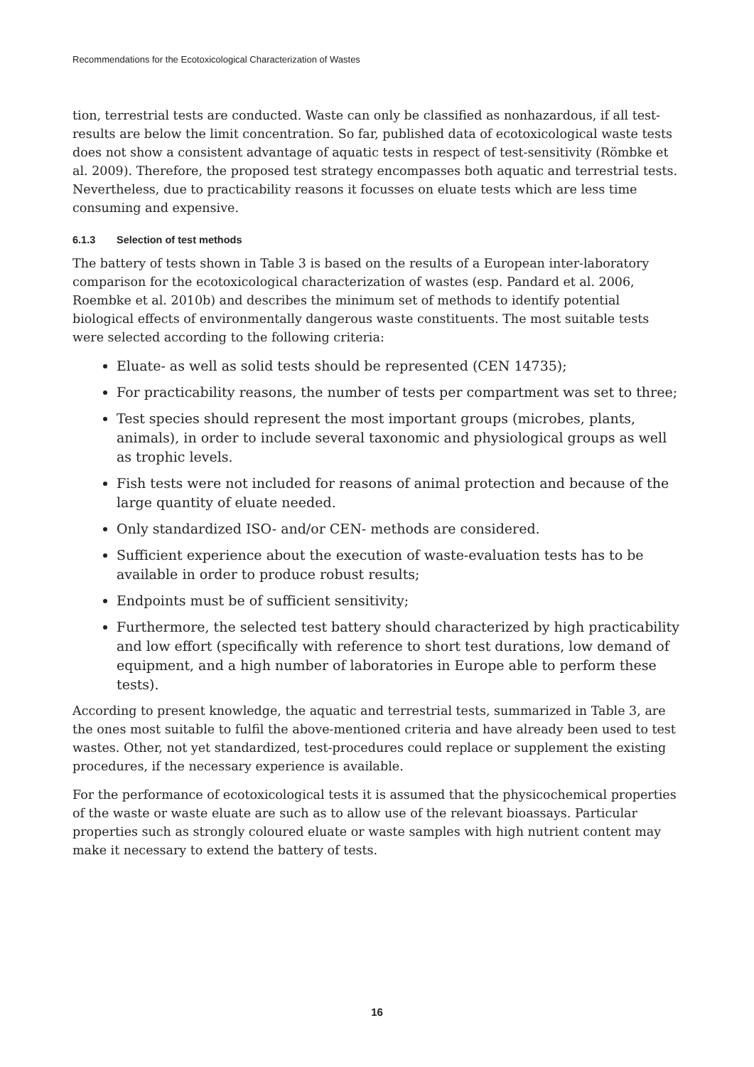Recommendations for the Ecotoxicological Characterization of Wastes
tion, terrestrial tests are conducted. Waste can only be classified as nonhazardous, if all test-results are below the limit concentration. So far, published data of ecotoxicological waste tests does not show a consistent advantage of aquatic tests in respect of test-sensitivity (Römbke et al. 2009). Therefore, the proposed test strategy encompasses both aquatic and terrestrial tests. Nevertheless, due to practicability reasons it focusses on eluate tests which are less time consuming and expensive.
6.1.3 Selection of test methods
The battery of tests shown in Table 3 is based on the results of a European inter-laboratory comparison for the ecotoxicological characterization of wastes (esp. Pandard et al. 2006, Roembke et al. 2010b) and describes the minimum set of methods to identify potential biological effects of environmentally dangerous waste constituents. The most suitable tests were selected according to the following criteria:
Eluate- as well as solid tests should be represented (CEN 14735);
For practicability reasons, the number of tests per compartment was set to three;
Test species should represent the most important groups (microbes, plants, animals), in order to include several taxonomic and physiological groups as well as trophic levels.
Fish tests were not included for reasons of animal protection and because of the large quantity of eluate needed.
Only standardized ISO- and/or CEN- methods are considered.
Sufficient experience about the execution of waste-evaluation tests has to be available in order to produce robust results;
Endpoints must be of sufficient sensitivity;
Furthermore, the selected test battery should characterized by high practicability and low effort (specifically with reference to short test durations, low demand of equipment, and a high number of laboratories in Europe able to perform these tests).
According to present knowledge, the aquatic and terrestrial tests, summarized in Table 3, are the ones most suitable to fulfil the above-mentioned criteria and have already been used to test wastes. Other, not yet standardized, test-procedures could replace or supplement the existing procedures, if the necessary experience is available.
For the performance of ecotoxicological tests it is assumed that the physicochemical properties of the waste or waste eluate are such as to allow use of the relevant bioassays. Particular properties such as strongly coloured eluate or waste samples with high nutrient content may make it necessary to extend the battery of tests.
16